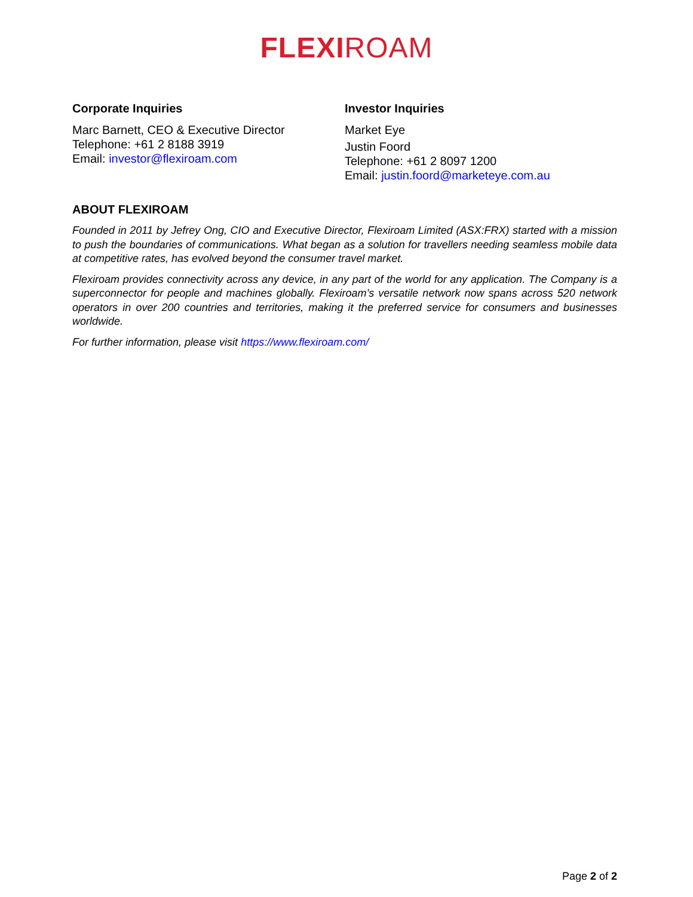FLEXI ROAM
Corporate Inquiries
Marc Barnett, CEO & Executive Director
Telephone: +61 2 8188 3919
Email: investor@flexiroam.com
Investor Inquiries
Market Eye
Justin Foord
Telephone: +61 2 8097 1200
Email: justin.foord@marketeye.com.au
ABOUT FLEXIROAM
Founded in 2011 by Jefrey Ong, CIO and Executive Director, Flexiroam Limited (ASX:FRX) started with a mission to push the boundaries of communications. What began as a solution for travellers needing seamless mobile data at competitive rates, has evolved beyond the consumer travel market.
Flexiroam provides connectivity across any device, in any part of the world for any application. The Company is a superconnector for people and machines globally. Flexiroam’s versatile network now spans across 520 network operators in over 200 countries and territories, making it the preferred service for consumers and businesses worldwide.
For further information, please visit https://www.flexiroam.com/
Page 2 of 2